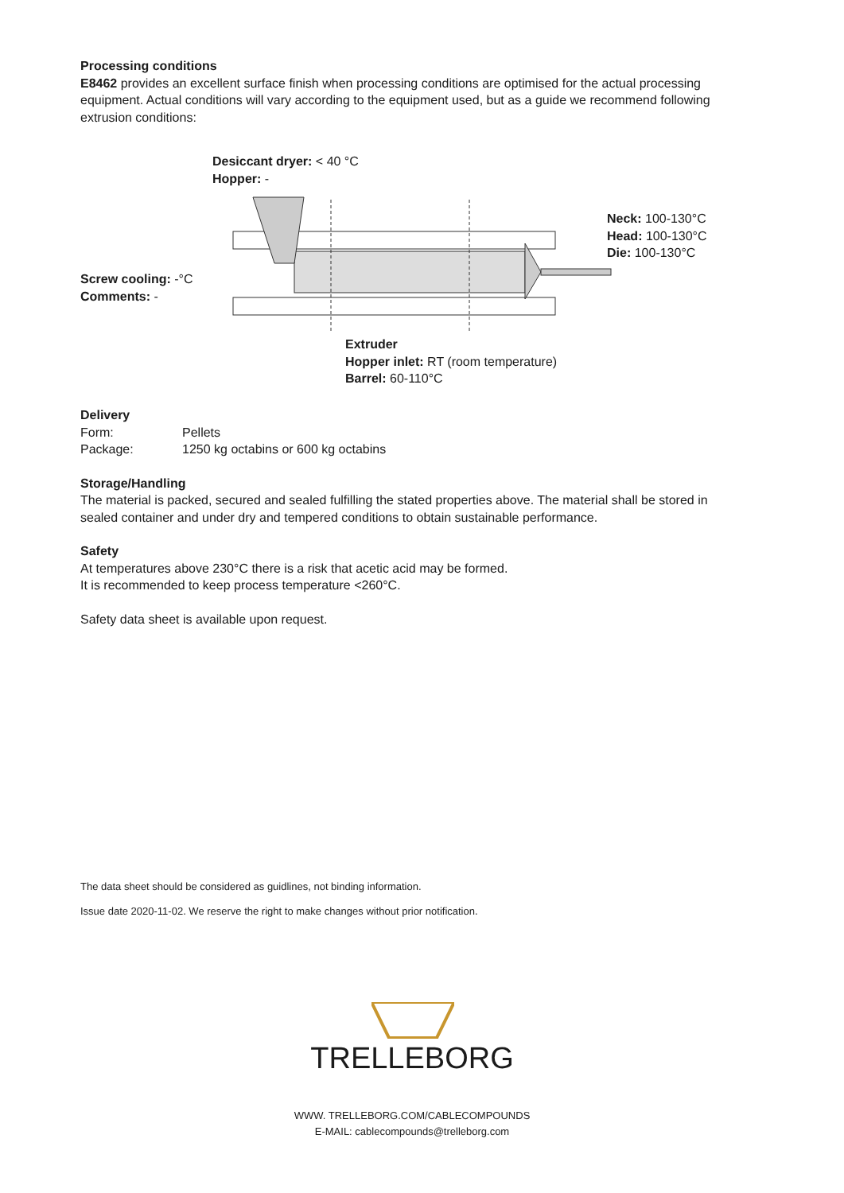Processing conditions
E8462 provides an excellent surface finish when processing conditions are optimised for the actual processing equipment. Actual conditions will vary according to the equipment used, but as a guide we recom­mend following extrusion conditions:
Desiccant dryer: < 40 °C
Hopper: -
Screw cooling: -°C
Comments: -
Neck: 100-130°C
Head: 100-130°C
Die: 100-130°C
Extruder
Hopper inlet: RT (room temperature)
Barrel: 60-110°C
Delivery
Form: Pellets
Package: 1250 kg octabins or 600 kg octabins
Storage/Handling
The material is packed, secured and sealed fulfilling the stated properties above. The material shall be stored in sealed container and under dry and tempered conditions to obtain sustainable performance.
Safety
At temperatures above 230°C there is a risk that acetic acid may be formed.
It is recommended to keep process temperature <260°C.
Safety data sheet is available upon request.
The data sheet should be considered as guidlines, not binding information.
Issue date 2020-11-02. We reserve the right to make changes without prior notification.
TRELLEBORG
WWW. TRELLEBORG.COM/CABLECOMPOUNDS
E-MAIL: cablecompounds@trelleborg.com